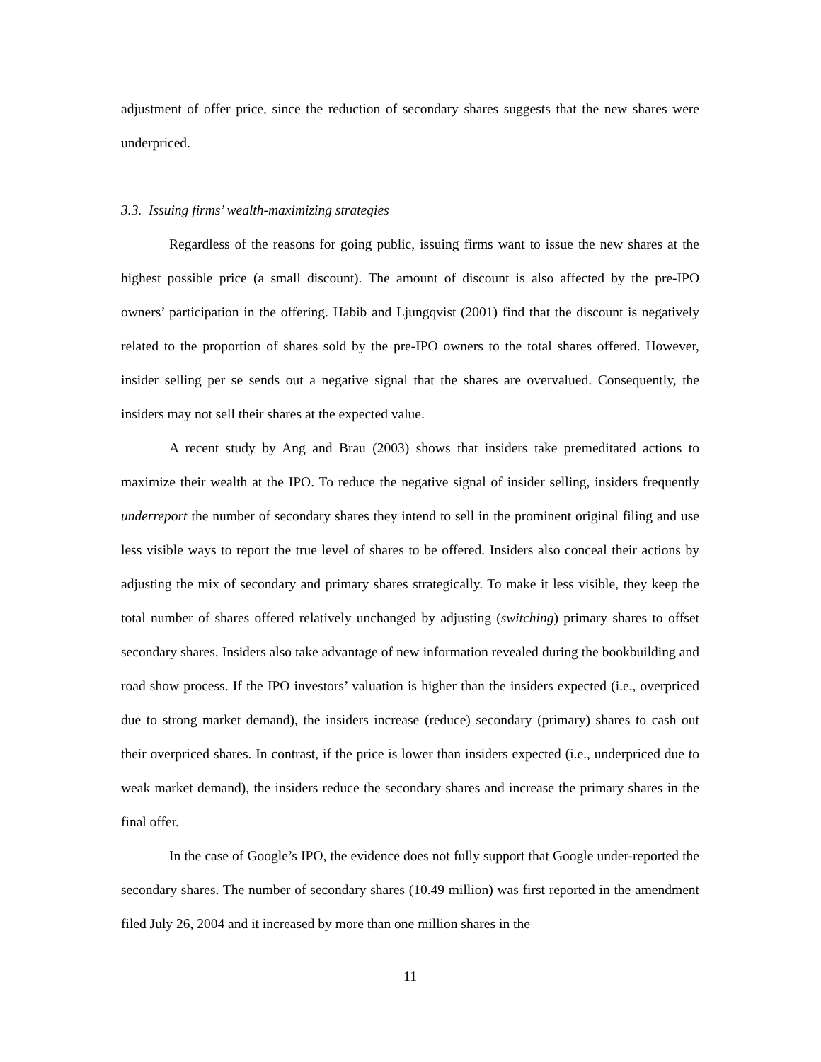adjustment of offer price, since the reduction of secondary shares suggests that the new shares were underpriced.
3.3. Issuing firms’ wealth-maximizing strategies
Regardless of the reasons for going public, issuing firms want to issue the new shares at the highest possible price (a small discount). The amount of discount is also affected by the pre-IPO owners’ participation in the offering. Habib and Ljungqvist (2001) find that the discount is negatively related to the proportion of shares sold by the pre-IPO owners to the total shares offered. However, insider selling per se sends out a negative signal that the shares are overvalued. Consequently, the insiders may not sell their shares at the expected value.
A recent study by Ang and Brau (2003) shows that insiders take premeditated actions to maximize their wealth at the IPO. To reduce the negative signal of insider selling, insiders frequently underreport the number of secondary shares they intend to sell in the prominent original filing and use less visible ways to report the true level of shares to be offered. Insiders also conceal their actions by adjusting the mix of secondary and primary shares strategically. To make it less visible, they keep the total number of shares offered relatively unchanged by adjusting (switching) primary shares to offset secondary shares. Insiders also take advantage of new information revealed during the bookbuilding and road show process. If the IPO investors’ valuation is higher than the insiders expected (i.e., overpriced due to strong market demand), the insiders increase (reduce) secondary (primary) shares to cash out their overpriced shares. In contrast, if the price is lower than insiders expected (i.e., underpriced due to weak market demand), the insiders reduce the secondary shares and increase the primary shares in the final offer.
In the case of Google’s IPO, the evidence does not fully support that Google under-reported the secondary shares. The number of secondary shares (10.49 million) was first reported in the amendment filed July 26, 2004 and it increased by more than one million shares in the
11